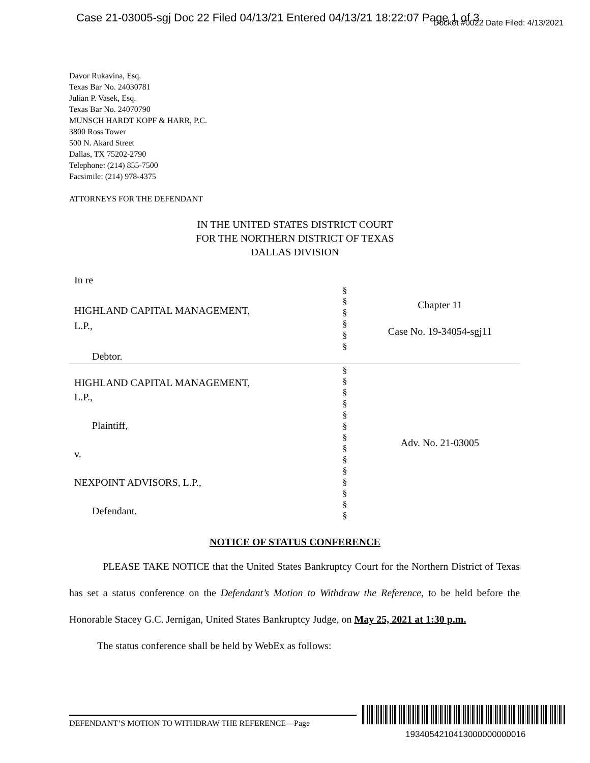Case 21-03005-sgj Doc 22 Filed 04/13/21 Entered 04/13/21 18:22:07 Page 1 of 3
Docket #0022 Date Filed: 4/13/2021
Davor Rukavina, Esq.
Texas Bar No. 24030781
Julian P. Vasek, Esq.
Texas Bar No. 24070790
MUNSCH HARDT KOPF & HARR, P.C.
3800 Ross Tower
500 N. Akard Street
Dallas, TX 75202-2790
Telephone: (214) 855-7500
Facsimile: (214) 978-4375
ATTORNEYS FOR THE DEFENDANT
IN THE UNITED STATES DISTRICT COURT
FOR THE NORTHERN DISTRICT OF TEXAS
DALLAS DIVISION
| In re HIGHLAND CAPITAL MANAGEMENT, L.P., Debtor. | § § § § § § | Chapter 11 Case No. 19-34054-sgj11 |
| HIGHLAND CAPITAL MANAGEMENT, L.P., Plaintiff, v. NEXPOINT ADVISORS, L.P., Defendant. | § § § § § § § § § § § § § § | Adv. No. 21-03005 |
NOTICE OF STATUS CONFERENCE
PLEASE TAKE NOTICE that the United States Bankruptcy Court for the Northern District of Texas has set a status conference on the Defendant’s Motion to Withdraw the Reference, to be held before the Honorable Stacey G.C. Jernigan, United States Bankruptcy Judge, on May 25, 2021 at 1:30 p.m.
The status conference shall be held by WebEx as follows:
DEFENDANT’S MOTION TO WITHDRAW THE REFERENCE—Page
1934054210413000000000016